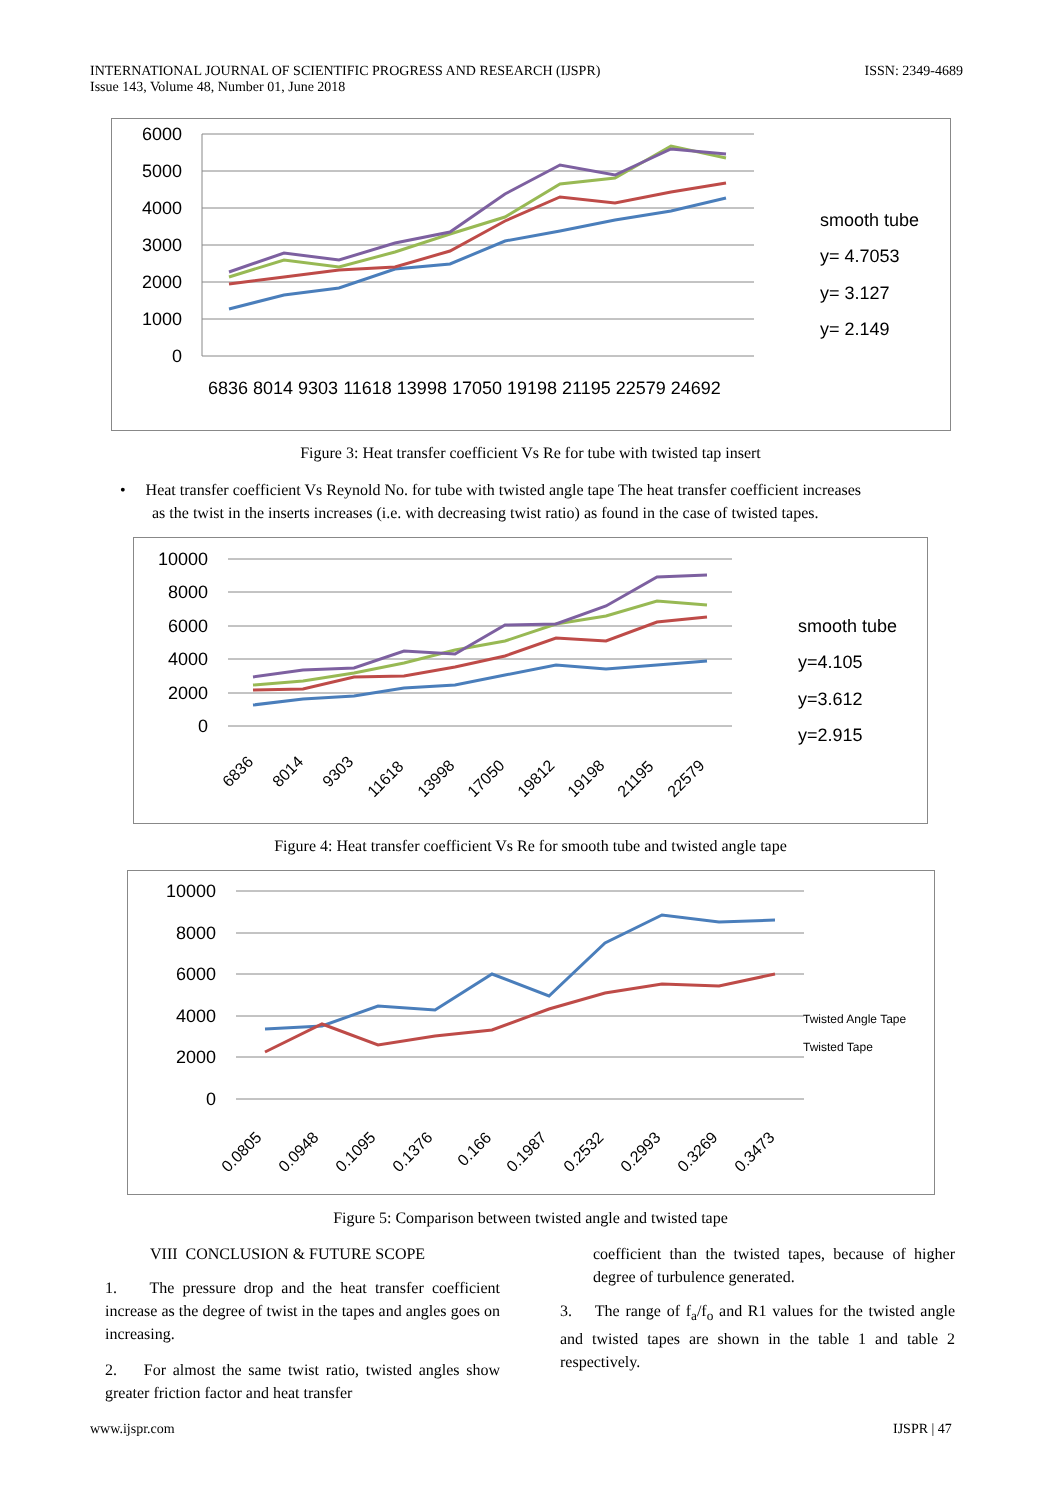INTERNATIONAL JOURNAL OF SCIENTIFIC PROGRESS AND RESEARCH (IJSPR)
Issue 143, Volume 48, Number 01, June 2018
ISSN: 2349-4689
6000
5000
4000
3000
2000
1000
0
6836 8014 9303 11618 13998 17050 19198 21195 22579 24692
smooth tube
y= 4.7053
y= 3.127
y= 2.149
Figure 3: Heat transfer coefficient Vs Re for tube with twisted tap insert
• Heat transfer coefficient Vs Reynold No. for tube with twisted angle tape The heat transfer coefficient increases
as the twist in the inserts increases (i.e. with decreasing twist ratio) as found in the case of twisted tapes.
10000
8000
6000
4000
2000
0
6836
8014
9303
11618
13998
17050
19812
19198
21195
22579
smooth tube
y=4.105
y=3.612
y=2.915
Figure 4: Heat transfer coefficient Vs Re for smooth tube and twisted angle tape
10000
8000
6000
4000
2000
0
0.0805
0.0948
0.1095
0.1376
0.166
0.1987
0.2532
0.2993
0.3269
0.3473
Twisted Angle Tape
Twisted Tape
Figure 5: Comparison between twisted angle and twisted tape
VIII CONCLUSION & FUTURE SCOPE
1. The pressure drop and the heat transfer coefficient increase as the degree of twist in the tapes and angles goes on increasing.
2. For almost the same twist ratio, twisted angles show greater friction factor and heat transfer
coefficient than the twisted tapes, because of higher degree of turbulence generated.
3. The range of f<sub>a</sub>/f<sub>o</sub> and R1 values for the twisted angle and twisted tapes are shown in the table 1 and table 2 respectively.
www.ijspr.com IJSPR | 47